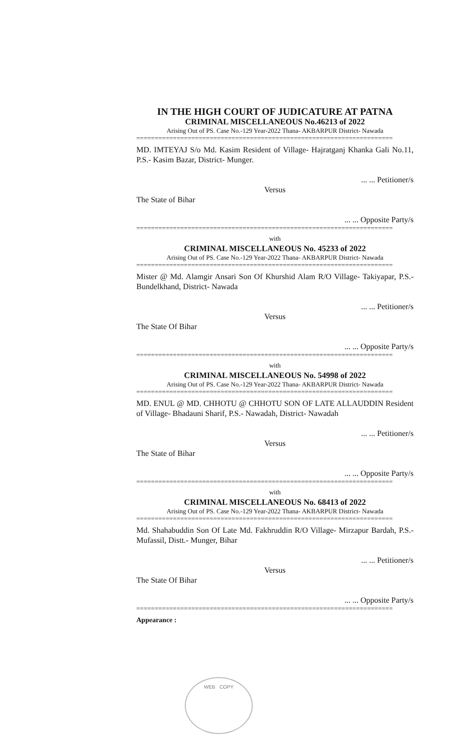IN THE HIGH COURT OF JUDICATURE AT PATNA
CRIMINAL MISCELLANEOUS No.46213 of 2022
Arising Out of PS. Case No.-129 Year-2022 Thana- AKBARPUR District- Nawada
======================================================================
MD. IMTEYAJ S/o Md. Kasim Resident of Village- Hajratganj Khanka Gali No.11, P.S.- Kasim Bazar, District- Munger.
... ... Petitioner/s
Versus
The State of Bihar
... ... Opposite Party/s
======================================================================
with
CRIMINAL MISCELLANEOUS No. 45233 of 2022
Arising Out of PS. Case No.-129 Year-2022 Thana- AKBARPUR District- Nawada
======================================================================
Mister @ Md. Alamgir Ansari Son Of Khurshid Alam R/O Village- Takiyapar, P.S.- Bundelkhand, District- Nawada
... ... Petitioner/s
Versus
The State Of Bihar
... ... Opposite Party/s
======================================================================
with
CRIMINAL MISCELLANEOUS No. 54998 of 2022
Arising Out of PS. Case No.-129 Year-2022 Thana- AKBARPUR District- Nawada
======================================================================
MD. ENUL @ MD. CHHOTU @ CHHOTU SON OF LATE ALLAUDDIN Resident of Village- Bhadauni Sharif, P.S.- Nawadah, District- Nawadah
... ... Petitioner/s
Versus
The State of Bihar
... ... Opposite Party/s
======================================================================
with
CRIMINAL MISCELLANEOUS No. 68413 of 2022
Arising Out of PS. Case No.-129 Year-2022 Thana- AKBARPUR District- Nawada
======================================================================
Md. Shahabuddin Son Of Late Md. Fakhruddin R/O Village- Mirzapur Bardah, P.S.- Mufassil, Distt.- Munger, Bihar
... ... Petitioner/s
Versus
The State Of Bihar
... ... Opposite Party/s
======================================================================
Appearance :
WEB COPY